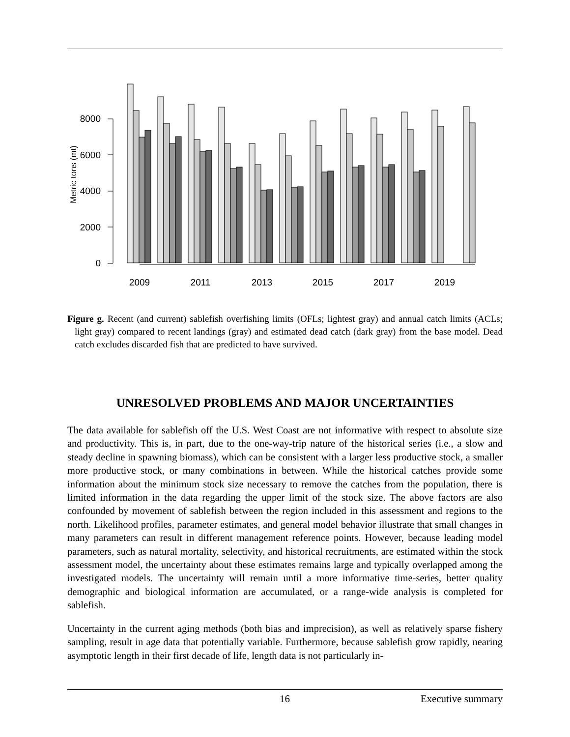0
2000
4000
6000
8000
Metric tons (mt)
2009
2011
2013
2015
2017
2019
Figure g. Recent (and current) sablefish overfishing limits (OFLs; lightest gray) and annual catch limits (ACLs; light gray) compared to recent landings (gray) and estimated dead catch (dark gray) from the base model. Dead catch excludes discarded fish that are predicted to have survived.
UNRESOLVED PROBLEMS AND MAJOR UNCERTAINTIES
The data available for sablefish off the U.S. West Coast are not informative with respect to absolute size and productivity. This is, in part, due to the one-way-trip nature of the historical series (i.e., a slow and steady decline in spawning biomass), which can be consistent with a larger less productive stock, a smaller more productive stock, or many combinations in between. While the historical catches provide some information about the minimum stock size necessary to remove the catches from the population, there is limited information in the data regarding the upper limit of the stock size. The above factors are also confounded by movement of sablefish between the region included in this assessment and regions to the north. Likelihood profiles, parameter estimates, and general model behavior illustrate that small changes in many parameters can result in different management reference points. However, because leading model parameters, such as natural mortality, selectivity, and historical recruitments, are estimated within the stock assessment model, the uncertainty about these estimates remains large and typically overlapped among the investigated models. The uncertainty will remain until a more informative time-series, better quality demographic and biological information are accumulated, or a range-wide analysis is completed for sablefish.
Uncertainty in the current aging methods (both bias and imprecision), as well as relatively sparse fishery sampling, result in age data that potentially variable. Furthermore, because sablefish grow rapidly, nearing asymptotic length in their first decade of life, length data is not particularly in-
16 Executive summary